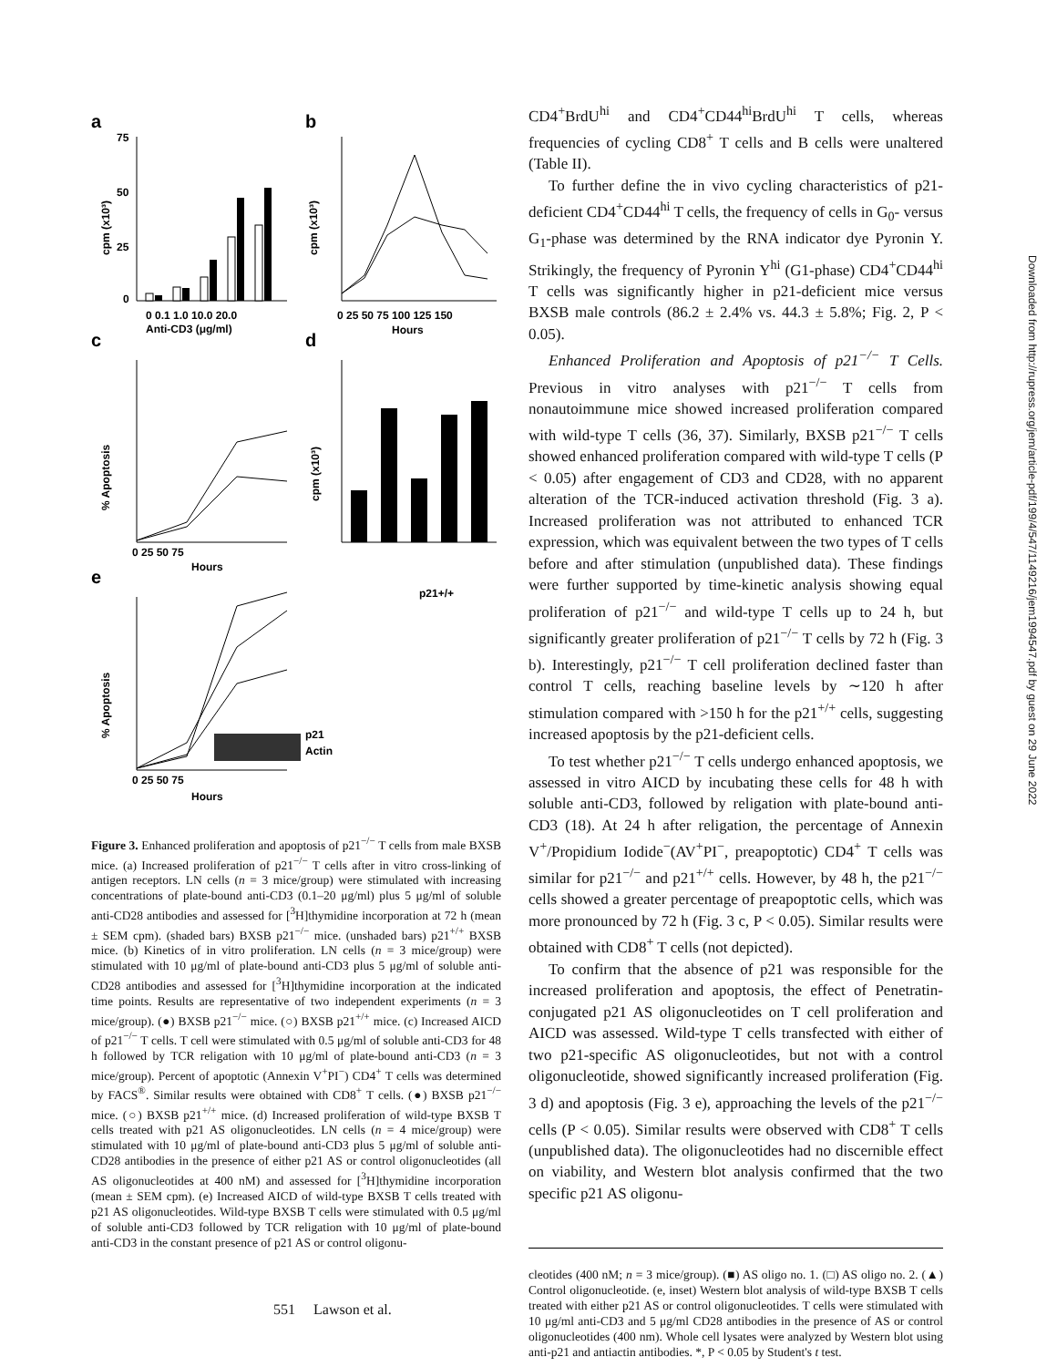a
b
c
d
e
0 0.1 1.0 10.0 20.0
Anti-CD3 (μg/ml)
75
50
25
0
cpm (x10³)
0 25 50 75 100 125 150
Hours
cpm (x10³)
0 25 50 75
Hours
% Apoptosis
cpm (x10³)
p21+/+
p21
Actin
0 25 50 75
Hours
% Apoptosis
Figure 3. Enhanced proliferation and apoptosis of p21<sup>−/−</sup> T cells from male BXSB mice. (a) Increased proliferation of p21<sup>−/−</sup> T cells after in vitro cross-linking of antigen receptors. LN cells (n = 3 mice/group) were stimulated with increasing concentrations of plate-bound anti-CD3 (0.1–20 μg/ml) plus 5 μg/ml of soluble anti-CD28 antibodies and assessed for [<sup>3</sup>H]thymidine incorporation at 72 h (mean ± SEM cpm). (shaded bars) BXSB p21<sup>−/−</sup> mice. (unshaded bars) p21<sup>+/+</sup> BXSB mice. (b) Kinetics of in vitro proliferation. LN cells (n = 3 mice/group) were stimulated with 10 μg/ml of plate-bound anti-CD3 plus 5 μg/ml of soluble anti-CD28 antibodies and assessed for [<sup>3</sup>H]thymidine incorporation at the indicated time points. Results are representative of two independent experiments (n = 3 mice/group). (●) BXSB p21<sup>−/−</sup> mice. (○) BXSB p21<sup>+/+</sup> mice. (c) Increased AICD of p21<sup>−/−</sup> T cells. T cell were stimulated with 0.5 μg/ml of soluble anti-CD3 for 48 h followed by TCR religation with 10 μg/ml of plate-bound anti-CD3 (n = 3 mice/group). Percent of apoptotic (Annexin V<sup>+</sup>PI<sup>−</sup>) CD4<sup>+</sup> T cells was determined by FACS<sup>®</sup>. Similar results were obtained with CD8<sup>+</sup> T cells. (●) BXSB p21<sup>−/−</sup> mice. (○) BXSB p21<sup>+/+</sup> mice. (d) Increased proliferation of wild-type BXSB T cells treated with p21 AS oligonucleotides. LN cells (n = 4 mice/group) were stimulated with 10 μg/ml of plate-bound anti-CD3 plus 5 μg/ml of soluble anti-CD28 antibodies in the presence of either p21 AS or control oligonucleotides (all AS oligonucleotides at 400 nM) and assessed for [<sup>3</sup>H]thymidine incorporation (mean ± SEM cpm). (e) Increased AICD of wild-type BXSB T cells treated with p21 AS oligonucleotides. Wild-type BXSB T cells were stimulated with 0.5 μg/ml of soluble anti-CD3 followed by TCR religation with 10 μg/ml of plate-bound anti-CD3 in the constant presence of p21 AS or control oligonu-
CD4<sup>+</sup>BrdU<sup>hi</sup> and CD4<sup>+</sup>CD44<sup>hi</sup>BrdU<sup>hi</sup> T cells, whereas frequencies of cycling CD8<sup>+</sup> T cells and B cells were unaltered (Table II).
To further define the in vivo cycling characteristics of p21-deficient CD4<sup>+</sup>CD44<sup>hi</sup> T cells, the frequency of cells in G<sub>0</sub>- versus G<sub>1</sub>-phase was determined by the RNA indicator dye Pyronin Y. Strikingly, the frequency of Pyronin Y<sup>hi</sup> (G1-phase) CD4<sup>+</sup>CD44<sup>hi</sup> T cells was significantly higher in p21-deficient mice versus BXSB male controls (86.2 ± 2.4% vs. 44.3 ± 5.8%; Fig. 2, P < 0.05).
Enhanced Proliferation and Apoptosis of p21<sup>−/−</sup> T Cells. Previous in vitro analyses with p21<sup>−/−</sup> T cells from nonautoimmune mice showed increased proliferation compared with wild-type T cells (36, 37). Similarly, BXSB p21<sup>−/−</sup> T cells showed enhanced proliferation compared with wild-type T cells (P < 0.05) after engagement of CD3 and CD28, with no apparent alteration of the TCR-induced activation threshold (Fig. 3 a). Increased proliferation was not attributed to enhanced TCR expression, which was equivalent between the two types of T cells before and after stimulation (unpublished data). These findings were further supported by time-kinetic analysis showing equal proliferation of p21<sup>−/−</sup> and wild-type T cells up to 24 h, but significantly greater proliferation of p21<sup>−/−</sup> T cells by 72 h (Fig. 3 b). Interestingly, p21<sup>−/−</sup> T cell proliferation declined faster than control T cells, reaching baseline levels by ∼120 h after stimulation compared with >150 h for the p21<sup>+/+</sup> cells, suggesting increased apoptosis by the p21-deficient cells.
To test whether p21<sup>−/−</sup> T cells undergo enhanced apoptosis, we assessed in vitro AICD by incubating these cells for 48 h with soluble anti-CD3, followed by religation with plate-bound anti-CD3 (18). At 24 h after religation, the percentage of Annexin V<sup>+</sup>/Propidium Iodide<sup>−</sup>(AV<sup>+</sup>PI<sup>−</sup>, preapoptotic) CD4<sup>+</sup> T cells was similar for p21<sup>−/−</sup> and p21<sup>+/+</sup> cells. However, by 48 h, the p21<sup>−/−</sup> cells showed a greater percentage of preapoptotic cells, which was more pronounced by 72 h (Fig. 3 c, P < 0.05). Similar results were obtained with CD8<sup>+</sup> T cells (not depicted).
To confirm that the absence of p21 was responsible for the increased proliferation and apoptosis, the effect of Penetratin-conjugated p21 AS oligonucleotides on T cell proliferation and AICD was assessed. Wild-type T cells transfected with either of two p21-specific AS oligonucleotides, but not with a control oligonucleotide, showed significantly increased proliferation (Fig. 3 d) and apoptosis (Fig. 3 e), approaching the levels of the p21<sup>−/−</sup> cells (P < 0.05). Similar results were observed with CD8<sup>+</sup> T cells (unpublished data). The oligonucleotides had no discernible effect on viability, and Western blot analysis confirmed that the two specific p21 AS oligonu-
cleotides (400 nM; n = 3 mice/group). (■) AS oligo no. 1. (□) AS oligo no. 2. (▲) Control oligonucleotide. (e, inset) Western blot analysis of wild-type BXSB T cells treated with either p21 AS or control oligonucleotides. T cells were stimulated with 10 μg/ml anti-CD3 and 5 μg/ml CD28 antibodies in the presence of AS or control oligonucleotides (400 nm). Whole cell lysates were analyzed by Western blot using anti-p21 and antiactin antibodies. *, P < 0.05 by Student's t test.
551 Lawson et al.
Downloaded from http://rupress.org/jem/article-pdf/199/4/547/1149216/jem1994547.pdf by guest on 29 June 2022